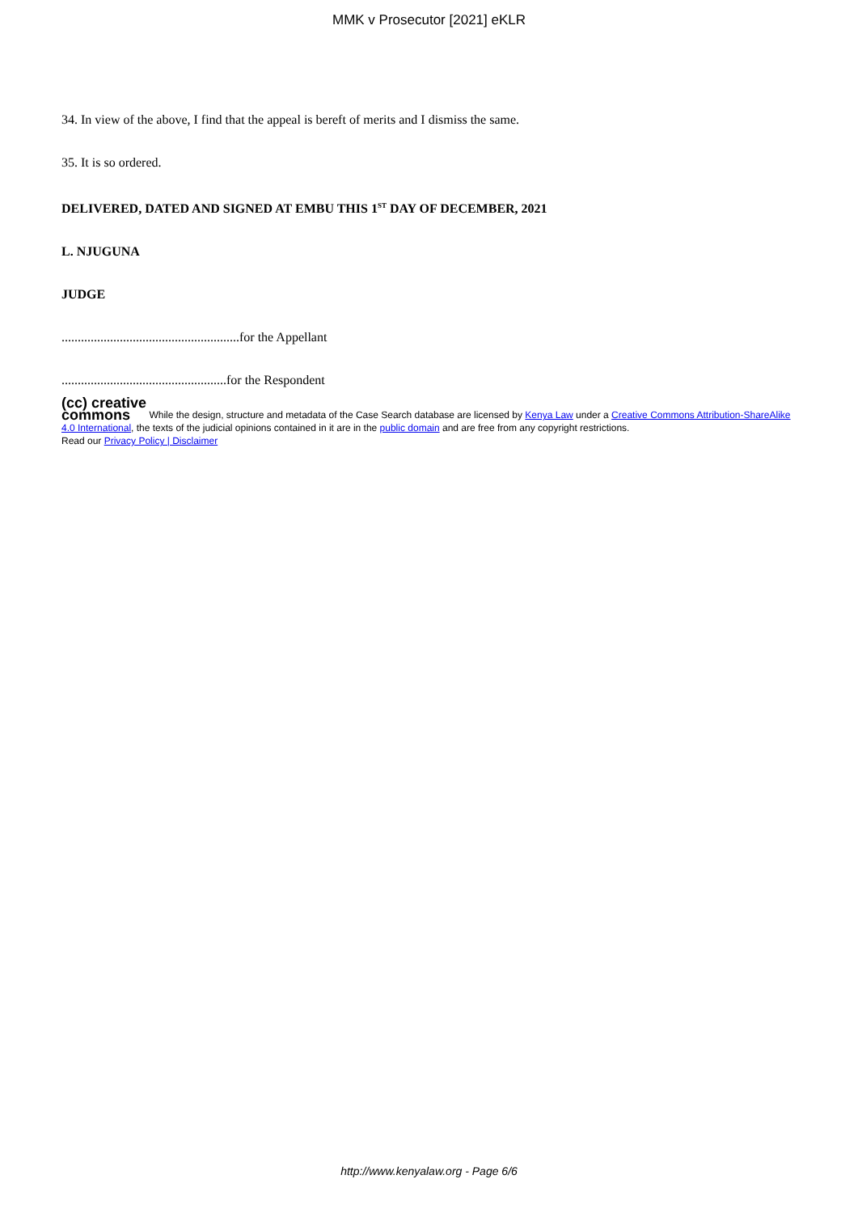MMK v Prosecutor [2021] eKLR
34. In view of the above, I find that the appeal is bereft of merits and I dismiss the same.
35. It is so ordered.
DELIVERED, DATED AND SIGNED AT EMBU THIS 1<sup>ST</sup> DAY OF DECEMBER, 2021
L. NJUGUNA
JUDGE
.......................................................for the Appellant
...................................................for the Respondent
(cc) creative
commons While the design, structure and metadata of the Case Search database are licensed by Kenya Law under a Creative Commons Attribution-ShareAlike 4.0 International, the texts of the judicial opinions contained in it are in the public domain and are free from any copyright restrictions.
Read our Privacy Policy | Disclaimer
http://www.kenyalaw.org - Page 6/6